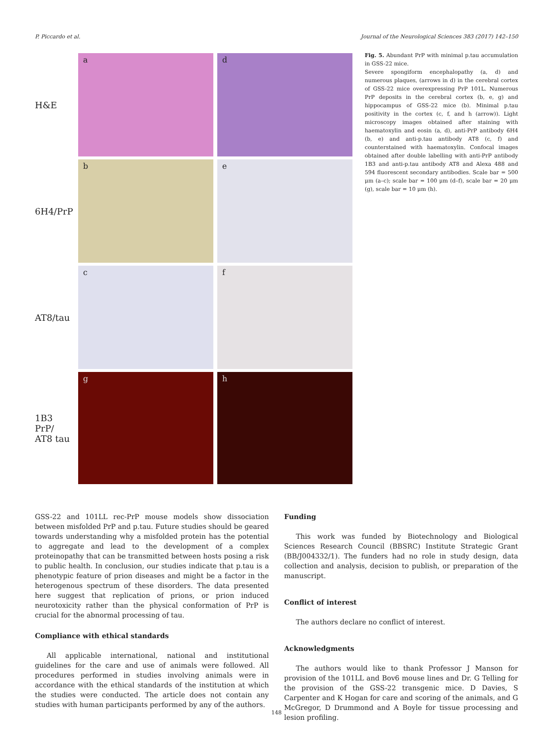P. Piccardo et al. Journal of the Neurological Sciences 383 (2017) 142–150
H&E
a
d
6H4/PrP
b
e
AT8/tau
c
f
1B3 PrP/
AT8 tau
g
h
Fig. 5. Abundant PrP with minimal p.tau accumulation in GSS-22 mice.
Severe spongiform encephalopathy (a, d) and numerous plaques, (arrows in d) in the cerebral cortex of GSS-22 mice overexpressing PrP 101L. Numerous PrP deposits in the cerebral cortex (b, e, g) and hippocampus of GSS-22 mice (b). Minimal p.tau positivity in the cortex (c, f, and h (arrow)). Light microscopy images obtained after staining with haematoxylin and eosin (a, d), anti-PrP antibody 6H4 (b, e) and anti-p.tau antibody AT8 (c, f) and counterstained with haematoxylin. Confocal images obtained after double labelling with anti-PrP antibody 1B3 and anti-p.tau antibody AT8 and Alexa 488 and 594 fluorescent secondary antibodies. Scale bar = 500 μm (a–c); scale bar = 100 μm (d–f), scale bar = 20 μm (g), scale bar = 10 μm (h).
GSS-22 and 101LL rec-PrP mouse models show dissociation between misfolded PrP and p.tau. Future studies should be geared towards understanding why a misfolded protein has the potential to aggregate and lead to the development of a complex proteinopathy that can be transmitted between hosts posing a risk to public health. In conclusion, our studies indicate that p.tau is a phenotypic feature of prion diseases and might be a factor in the heterogenous spectrum of these disorders. The data presented here suggest that replication of prions, or prion induced neurotoxicity rather than the physical conformation of PrP is crucial for the abnormal processing of tau.
Compliance with ethical standards
All applicable international, national and institutional guidelines for the care and use of animals were followed. All procedures performed in studies involving animals were in accordance with the ethical standards of the institution at which the studies were conducted. The article does not contain any studies with human participants performed by any of the authors.
Funding
This work was funded by Biotechnology and Biological Sciences Research Council (BBSRC) Institute Strategic Grant (BB/J004332/1). The funders had no role in study design, data collection and analysis, decision to publish, or preparation of the manuscript.
Conflict of interest
The authors declare no conflict of interest.
Acknowledgments
The authors would like to thank Professor J Manson for provision of the 101LL and Bov6 mouse lines and Dr. G Telling for the provision of the GSS-22 transgenic mice. D Davies, S Carpenter and K Hogan for care and scoring of the animals, and G McGregor, D Drummond and A Boyle for tissue processing and lesion profiling.
148